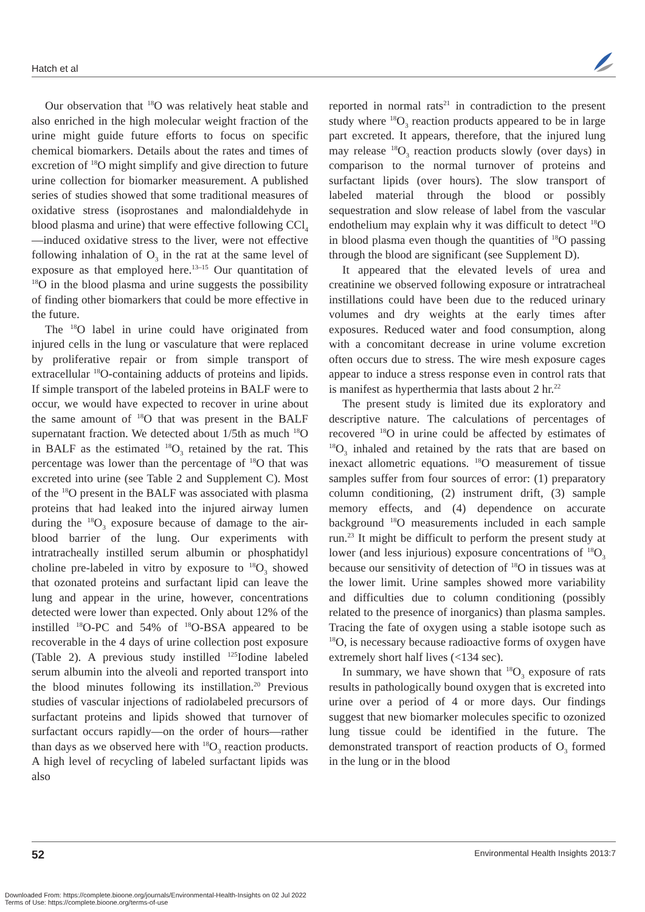Hatch et al
Our observation that <sup>18</sup>O was relatively heat stable and also enriched in the high molecular weight fraction of the urine might guide future efforts to focus on specific chemical biomarkers. Details about the rates and times of excretion of <sup>18</sup>O might simplify and give direction to future urine collection for biomarker measurement. A published series of studies showed that some traditional measures of oxidative stress (isoprostanes and malondialdehyde in blood plasma and urine) that were effective following CCl<sub>4</sub>—induced oxidative stress to the liver, were not effective following inhalation of O<sub>3</sub> in the rat at the same level of exposure as that employed here.<sup>13–15</sup> Our quantitation of <sup>18</sup>O in the blood plasma and urine suggests the possibility of finding other biomarkers that could be more effective in the future.
The <sup>18</sup>O label in urine could have originated from injured cells in the lung or vasculature that were replaced by proliferative repair or from simple transport of extracellular <sup>18</sup>O-containing adducts of proteins and lipids. If simple transport of the labeled proteins in BALF were to occur, we would have expected to recover in urine about the same amount of <sup>18</sup>O that was present in the BALF supernatant fraction. We detected about 1/5th as much <sup>18</sup>O in BALF as the estimated <sup>18</sup>O<sub>3</sub> retained by the rat. This percentage was lower than the percentage of <sup>18</sup>O that was excreted into urine (see Table 2 and Supplement C). Most of the <sup>18</sup>O present in the BALF was associated with plasma proteins that had leaked into the injured airway lumen during the <sup>18</sup>O<sub>3</sub> exposure because of damage to the air-blood barrier of the lung. Our experiments with intratracheally instilled serum albumin or phosphatidyl choline pre-labeled in vitro by exposure to <sup>18</sup>O<sub>3</sub> showed that ozonated proteins and surfactant lipid can leave the lung and appear in the urine, however, concentrations detected were lower than expected. Only about 12% of the instilled <sup>18</sup>O-PC and 54% of <sup>18</sup>O-BSA appeared to be recoverable in the 4 days of urine collection post exposure (Table 2). A previous study instilled <sup>125</sup>Iodine labeled serum albumin into the alveoli and reported transport into the blood minutes following its instillation.<sup>20</sup> Previous studies of vascular injections of radiolabeled precursors of surfactant proteins and lipids showed that turnover of surfactant occurs rapidly—on the order of hours—rather than days as we observed here with <sup>18</sup>O<sub>3</sub> reaction products. A high level of recycling of labeled surfactant lipids was also
reported in normal rats<sup>21</sup> in contradiction to the present study where <sup>18</sup>O<sub>3</sub> reaction products appeared to be in large part excreted. It appears, therefore, that the injured lung may release <sup>18</sup>O<sub>3</sub> reaction products slowly (over days) in comparison to the normal turnover of proteins and surfactant lipids (over hours). The slow transport of labeled material through the blood or possibly sequestration and slow release of label from the vascular endothelium may explain why it was difficult to detect <sup>18</sup>O in blood plasma even though the quantities of <sup>18</sup>O passing through the blood are significant (see Supplement D).
It appeared that the elevated levels of urea and creatinine we observed following exposure or intratracheal instillations could have been due to the reduced urinary volumes and dry weights at the early times after exposures. Reduced water and food consumption, along with a concomitant decrease in urine volume excretion often occurs due to stress. The wire mesh exposure cages appear to induce a stress response even in control rats that is manifest as hyperthermia that lasts about 2 hr.<sup>22</sup>
The present study is limited due its exploratory and descriptive nature. The calculations of percentages of recovered <sup>18</sup>O in urine could be affected by estimates of <sup>18</sup>O<sub>3</sub> inhaled and retained by the rats that are based on inexact allometric equations. <sup>18</sup>O measurement of tissue samples suffer from four sources of error: (1) preparatory column conditioning, (2) instrument drift, (3) sample memory effects, and (4) dependence on accurate background <sup>18</sup>O measurements included in each sample run.<sup>23</sup> It might be difficult to perform the present study at lower (and less injurious) exposure concentrations of <sup>18</sup>O<sub>3</sub> because our sensitivity of detection of <sup>18</sup>O in tissues was at the lower limit. Urine samples showed more variability and difficulties due to column conditioning (possibly related to the presence of inorganics) than plasma samples. Tracing the fate of oxygen using a stable isotope such as <sup>18</sup>O, is necessary because radioactive forms of oxygen have extremely short half lives (<134 sec).
In summary, we have shown that <sup>18</sup>O<sub>3</sub> exposure of rats results in pathologically bound oxygen that is excreted into urine over a period of 4 or more days. Our findings suggest that new biomarker molecules specific to ozonized lung tissue could be identified in the future. The demonstrated transport of reaction products of O<sub>3</sub> formed in the lung or in the blood
52 Environmental Health Insights 2013:7
Downloaded From: https://complete.bioone.org/journals/Environmental-Health-Insights on 02 Jul 2022
Terms of Use: https://complete.bioone.org/terms-of-use